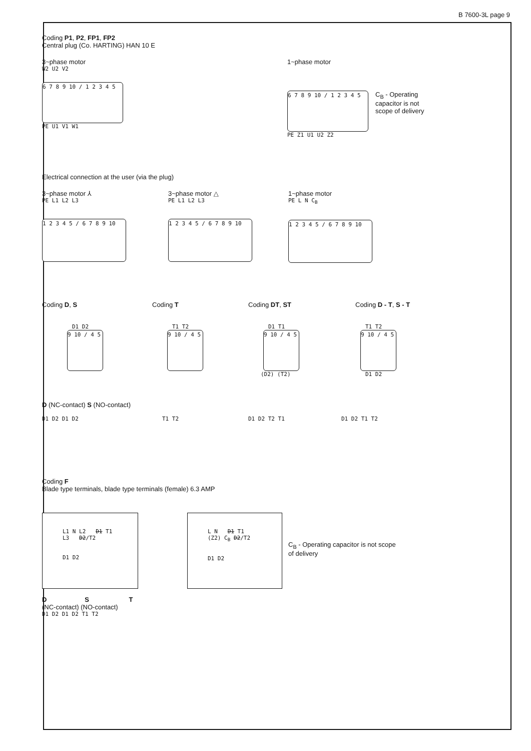B 7600-3L page 9
Coding P1, P2, FP1, FP2
Central plug (Co. HARTING) HAN 10 E
3~phase motor
W2 U2 V2
6 7 8 9 10 / 1 2 3 4 5
PE U1 V1 W1
1~phase motor
6 7 8 9 10 / 1 2 3 4 5
C<sub>B</sub> - Operating
capacitor is not
scope of delivery
PE Z1 U1 U2 Z2
Electrical connection at the user (via the plug)
3~phase motor ⅄
PE L1 L2 L3
1 2 3 4 5 / 6 7 8 9 10
3~phase motor △
PE L1 L2 L3
1 2 3 4 5 / 6 7 8 9 10
1~phase motor
PE L N C<sub>B</sub>
1 2 3 4 5 / 6 7 8 9 10
Coding D, S
D1 D2
9 10 / 4 5
Coding T
T1 T2
9 10 / 4 5
Coding DT, ST
D1 T1
9 10 / 4 5
(D2) (T2)
Coding D - T, S - T
T1 T2
9 10 / 4 5
D1 D2
D (NC-contact) S (NO-contact)
D1 D2 D1 D2 T1 T2 D1 D2 T2 T1 D1 D2 T1 T2
Coding F
Blade type terminals, blade type terminals (female) 6.3 AMP
L1 N L2 D1 T1
L3 D2/T2
D1 D2
L N D1 T1
(Z2) C<sub>B</sub> D2/T2
D1 D2
C<sub>B</sub> - Operating capacitor is not scope
of delivery
D S T
(NC-contact) (NO-contact)
D1 D2 D1 D2 T1 T2